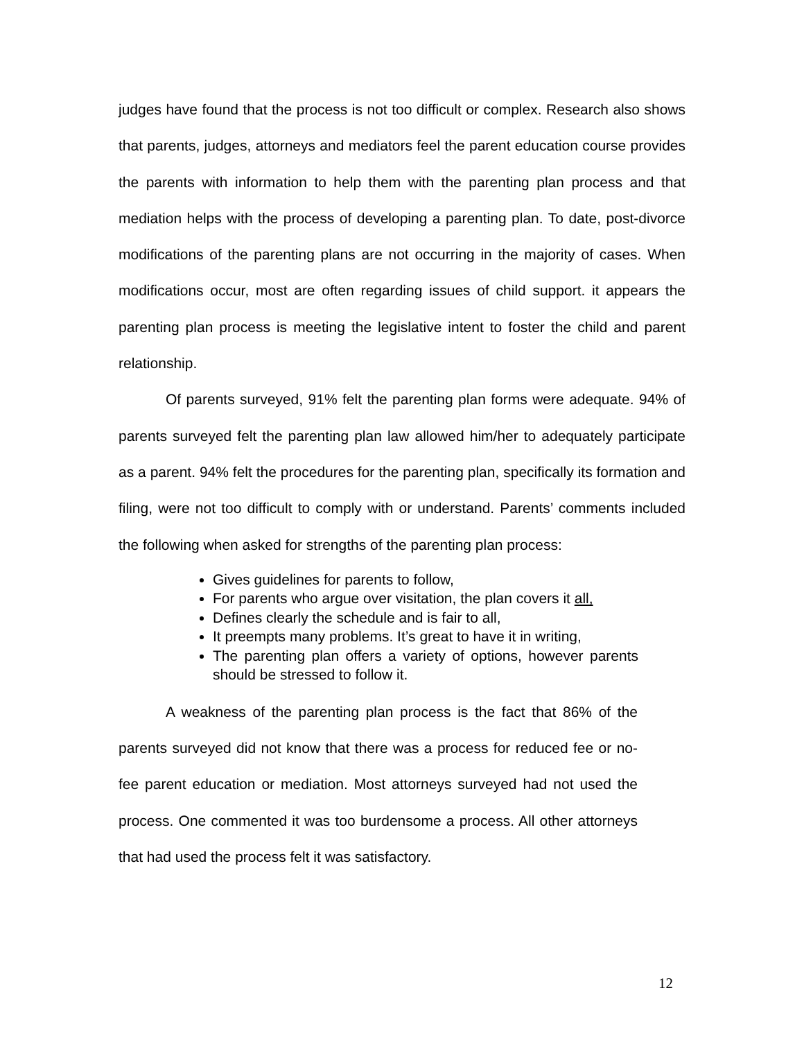judges have found that the process is not too difficult or complex. Research also shows that parents, judges, attorneys and mediators feel the parent education course provides the parents with information to help them with the parenting plan process and that mediation helps with the process of developing a parenting plan. To date, post-divorce modifications of the parenting plans are not occurring in the majority of cases. When modifications occur, most are often regarding issues of child support. it appears the parenting plan process is meeting the legislative intent to foster the child and parent relationship.
Of parents surveyed, 91% felt the parenting plan forms were adequate. 94% of parents surveyed felt the parenting plan law allowed him/her to adequately participate as a parent. 94% felt the procedures for the parenting plan, specifically its formation and filing, were not too difficult to comply with or understand. Parents’ comments included the following when asked for strengths of the parenting plan process:
Gives guidelines for parents to follow,
For parents who argue over visitation, the plan covers it all,
Defines clearly the schedule and is fair to all,
It preempts many problems. It’s great to have it in writing,
The parenting plan offers a variety of options, however parents should be stressed to follow it.
A weakness of the parenting plan process is the fact that 86% of the parents surveyed did not know that there was a process for reduced fee or no-fee parent education or mediation. Most attorneys surveyed had not used the process. One commented it was too burdensome a process. All other attorneys that had used the process felt it was satisfactory.
12